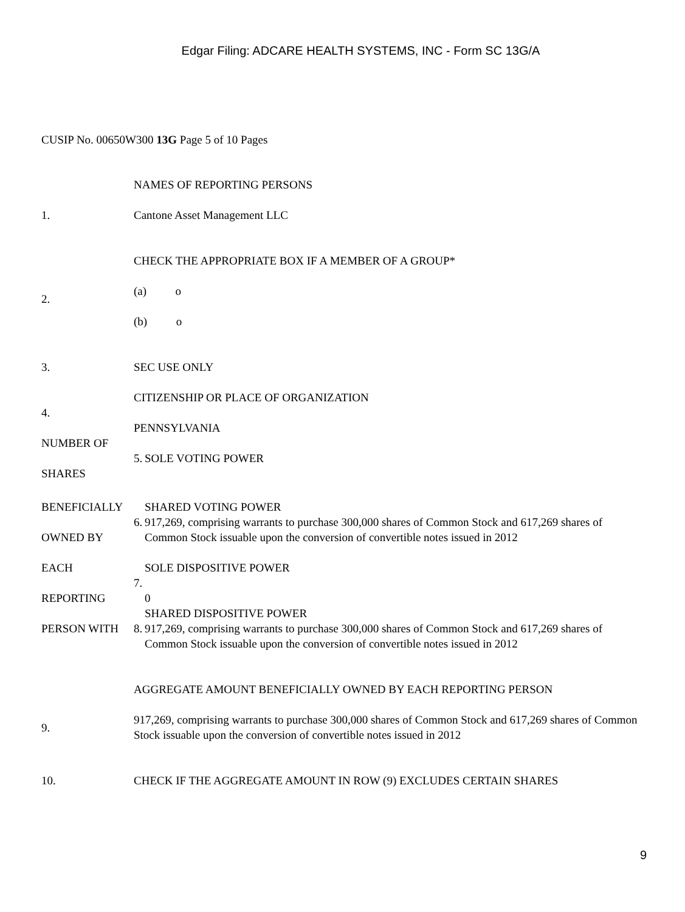Edgar Filing: ADCARE HEALTH SYSTEMS, INC - Form SC 13G/A
CUSIP No. 00650W300 13G Page 5 of 10 Pages
| | NAMES OF REPORTING PERSONS | |
| 1. | Cantone Asset Management LLC | |
| | CHECK THE APPROPRIATE BOX IF A MEMBER OF A GROUP* | |
| 2. | (a) o | |
| | (b) o | |
| 3. | SEC USE ONLY | |
| 4. | CITIZENSHIP OR PLACE OF ORGANIZATION PENNSYLVANIA | |
| NUMBER OF SHARES | 5. | SOLE VOTING POWER |
| BENEFICIALLY OWNED BY | 6. | SHARED VOTING POWER 917,269, comprising warrants to purchase 300,000 shares of Common Stock and 617,269 shares of Common Stock issuable upon the conversion of convertible notes issued in 2012 |
| EACH REPORTING | 7. | SOLE DISPOSITIVE POWER 0 |
| PERSON WITH | 8. | SHARED DISPOSITIVE POWER 917,269, comprising warrants to purchase 300,000 shares of Common Stock and 617,269 shares of Common Stock issuable upon the conversion of convertible notes issued in 2012 |
| | AGGREGATE AMOUNT BENEFICIALLY OWNED BY EACH REPORTING PERSON | |
| 9. | 917,269, comprising warrants to purchase 300,000 shares of Common Stock and 617,269 shares of Common Stock issuable upon the conversion of convertible notes issued in 2012 | |
| 10. | CHECK IF THE AGGREGATE AMOUNT IN ROW (9) EXCLUDES CERTAIN SHARES | |
9